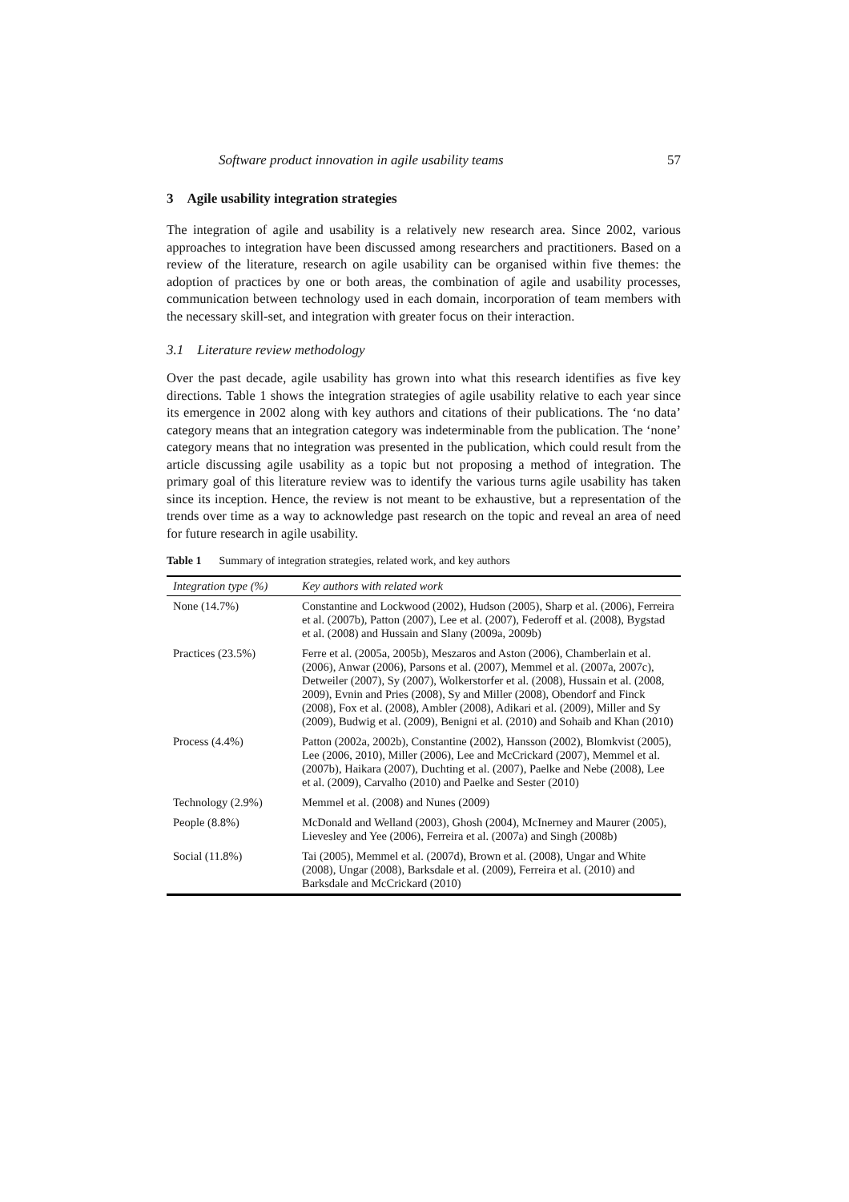Software product innovation in agile usability teams 57
3 Agile usability integration strategies
The integration of agile and usability is a relatively new research area. Since 2002, various approaches to integration have been discussed among researchers and practitioners. Based on a review of the literature, research on agile usability can be organised within five themes: the adoption of practices by one or both areas, the combination of agile and usability processes, communication between technology used in each domain, incorporation of team members with the necessary skill-set, and integration with greater focus on their interaction.
3.1 Literature review methodology
Over the past decade, agile usability has grown into what this research identifies as five key directions. Table 1 shows the integration strategies of agile usability relative to each year since its emergence in 2002 along with key authors and citations of their publications. The ‘no data’ category means that an integration category was indeterminable from the publication. The ‘none’ category means that no integration was presented in the publication, which could result from the article discussing agile usability as a topic but not proposing a method of integration. The primary goal of this literature review was to identify the various turns agile usability has taken since its inception. Hence, the review is not meant to be exhaustive, but a representation of the trends over time as a way to acknowledge past research on the topic and reveal an area of need for future research in agile usability.
Table 1 Summary of integration strategies, related work, and key authors
| Integration type (%) | Key authors with related work |
| --- | --- |
| None (14.7%) | Constantine and Lockwood (2002), Hudson (2005), Sharp et al. (2006), Ferreira et al. (2007b), Patton (2007), Lee et al. (2007), Federoff et al. (2008), Bygstad et al. (2008) and Hussain and Slany (2009a, 2009b) |
| Practices (23.5%) | Ferre et al. (2005a, 2005b), Meszaros and Aston (2006), Chamberlain et al. (2006), Anwar (2006), Parsons et al. (2007), Memmel et al. (2007a, 2007c), Detweiler (2007), Sy (2007), Wolkerstorfer et al. (2008), Hussain et al. (2008, 2009), Evnin and Pries (2008), Sy and Miller (2008), Obendorf and Finck (2008), Fox et al. (2008), Ambler (2008), Adikari et al. (2009), Miller and Sy (2009), Budwig et al. (2009), Benigni et al. (2010) and Sohaib and Khan (2010) |
| Process (4.4%) | Patton (2002a, 2002b), Constantine (2002), Hansson (2002), Blomkvist (2005), Lee (2006, 2010), Miller (2006), Lee and McCrickard (2007), Memmel et al. (2007b), Haikara (2007), Duchting et al. (2007), Paelke and Nebe (2008), Lee et al. (2009), Carvalho (2010) and Paelke and Sester (2010) |
| Technology (2.9%) | Memmel et al. (2008) and Nunes (2009) |
| People (8.8%) | McDonald and Welland (2003), Ghosh (2004), McInerney and Maurer (2005), Lievesley and Yee (2006), Ferreira et al. (2007a) and Singh (2008b) |
| Social (11.8%) | Tai (2005), Memmel et al. (2007d), Brown et al. (2008), Ungar and White (2008), Ungar (2008), Barksdale et al. (2009), Ferreira et al. (2010) and Barksdale and McCrickard (2010) |